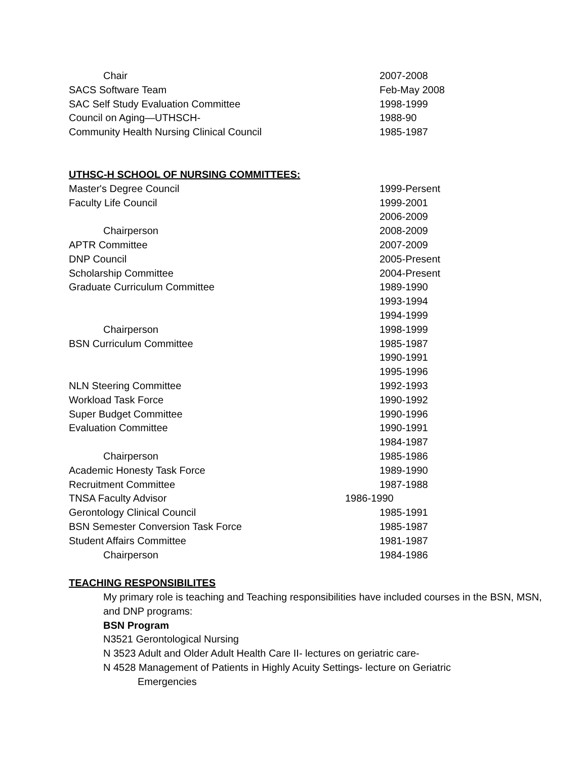Chair 2007-2008
SACS Software Team Feb-May 2008
SAC Self Study Evaluation Committee 1998-1999
Council on Aging—UTHSCH- 1988-90
Community Health Nursing Clinical Council 1985-1987
UTHSC-H SCHOOL OF NURSING COMMITTEES:
Master's Degree Council 1999-Persent
Faculty Life Council 1999-2001
2006-2009
Chairperson 2008-2009
APTR Committee 2007-2009
DNP Council 2005-Present
Scholarship Committee 2004-Present
Graduate Curriculum Committee 1989-1990
1993-1994
1994-1999
Chairperson 1998-1999
BSN Curriculum Committee 1985-1987
1990-1991
1995-1996
NLN Steering Committee 1992-1993
Workload Task Force 1990-1992
Super Budget Committee 1990-1996
Evaluation Committee 1990-1991
1984-1987
Chairperson 1985-1986
Academic Honesty Task Force 1989-1990
Recruitment Committee 1987-1988
TNSA Faculty Advisor 1986-1990
Gerontology Clinical Council 1985-1991
BSN Semester Conversion Task Force 1985-1987
Student Affairs Committee 1981-1987
Chairperson 1984-1986
TEACHING RESPONSIBILITES
My primary role is teaching and Teaching responsibilities have included courses in the BSN, MSN, and DNP programs:
BSN Program
N3521 Gerontological Nursing
N 3523 Adult and Older Adult Health Care II- lectures on geriatric care-
N 4528 Management of Patients in Highly Acuity Settings- lecture on Geriatric
Emergencies